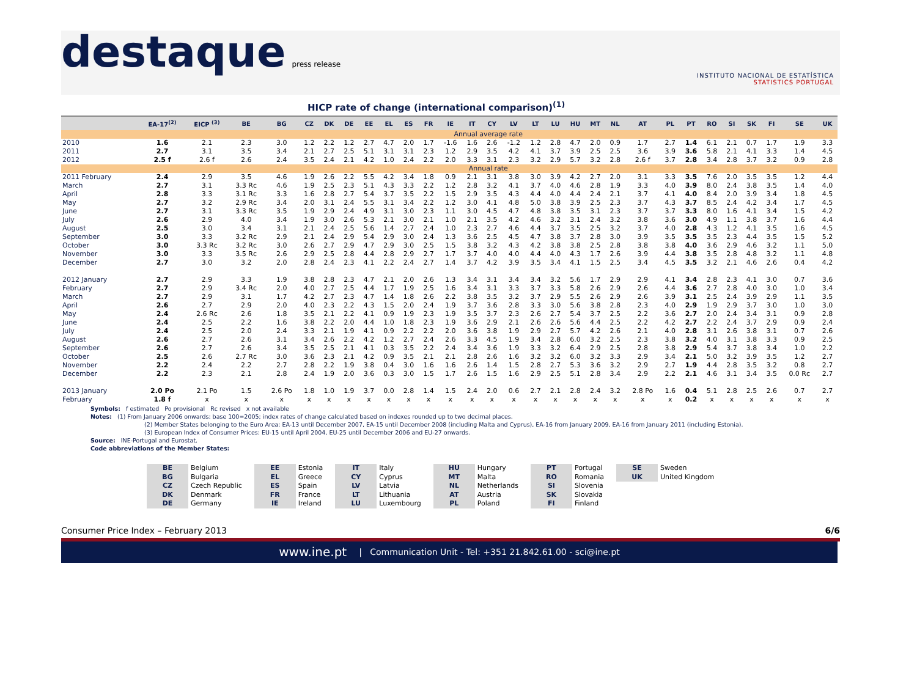destaque press release
INSTITUTO NACIONAL DE ESTATÍSTICA
STATISTICS PORTUGAL
HICP rate of change (international comparison)<sup>(1)</sup>
| | EA-17<sup>(2)</sup> | EICP <sup>(3)</sup> | BE | BG | CZ | DK | DE | EE | EL | ES | FR | IE | IT | CY | LV | LT | LU | HU | MT | NL | AT | PL | PT | RO | SI | SK | FI | SE | UK |
| --- | --- | --- | --- | --- | --- | --- | --- | --- | --- | --- | --- | --- | --- | --- | --- | --- | --- | --- | --- | --- | --- | --- | --- | --- | --- | --- | --- | --- | --- |
| | Annual average rate | | | | | | | | | | | | | | | | | | | | | | | | | | | | |
| 2010 | 1.6 | 2.1 | 2.3 | 3.0 | 1.2 | 2.2 | 1.2 | 2.7 | 4.7 | 2.0 | 1.7 | -1.6 | 1.6 | 2.6 | -1.2 | 1.2 | 2.8 | 4.7 | 2.0 | 0.9 | 1.7 | 2.7 | 1.4 | 6.1 | 2.1 | 0.7 | 1.7 | 1.9 | 3.3 |
| 2011 | 2.7 | 3.1 | 3.5 | 3.4 | 2.1 | 2.7 | 2.5 | 5.1 | 3.1 | 3.1 | 2.3 | 1.2 | 2.9 | 3.5 | 4.2 | 4.1 | 3.7 | 3.9 | 2.5 | 2.5 | 3.6 | 3.9 | 3.6 | 5.8 | 2.1 | 4.1 | 3.3 | 1.4 | 4.5 |
| 2012 | 2.5 f | 2.6 f | 2.6 | 2.4 | 3.5 | 2.4 | 2.1 | 4.2 | 1.0 | 2.4 | 2.2 | 2.0 | 3.3 | 3.1 | 2.3 | 3.2 | 2.9 | 5.7 | 3.2 | 2.8 | 2.6 f | 3.7 | 2.8 | 3.4 | 2.8 | 3.7 | 3.2 | 0.9 | 2.8 |
| | Annual rate | | | | | | | | | | | | | | | | | | | | | | | | | | | | |
| 2011 February | 2.4 | 2.9 | 3.5 | 4.6 | 1.9 | 2.6 | 2.2 | 5.5 | 4.2 | 3.4 | 1.8 | 0.9 | 2.1 | 3.1 | 3.8 | 3.0 | 3.9 | 4.2 | 2.7 | 2.0 | 3.1 | 3.3 | 3.5 | 7.6 | 2.0 | 3.5 | 3.5 | 1.2 | 4.4 |
| March | 2.7 | 3.1 | 3.3 Rc | 4.6 | 1.9 | 2.5 | 2.3 | 5.1 | 4.3 | 3.3 | 2.2 | 1.2 | 2.8 | 3.2 | 4.1 | 3.7 | 4.0 | 4.6 | 2.8 | 1.9 | 3.3 | 4.0 | 3.9 | 8.0 | 2.4 | 3.8 | 3.5 | 1.4 | 4.0 |
| April | 2.8 | 3.3 | 3.1 Rc | 3.3 | 1.6 | 2.8 | 2.7 | 5.4 | 3.7 | 3.5 | 2.2 | 1.5 | 2.9 | 3.5 | 4.3 | 4.4 | 4.0 | 4.4 | 2.4 | 2.1 | 3.7 | 4.1 | 4.0 | 8.4 | 2.0 | 3.9 | 3.4 | 1.8 | 4.5 |
| May | 2.7 | 3.2 | 2.9 Rc | 3.4 | 2.0 | 3.1 | 2.4 | 5.5 | 3.1 | 3.4 | 2.2 | 1.2 | 3.0 | 4.1 | 4.8 | 5.0 | 3.8 | 3.9 | 2.5 | 2.3 | 3.7 | 4.3 | 3.7 | 8.5 | 2.4 | 4.2 | 3.4 | 1.7 | 4.5 |
| June | 2.7 | 3.1 | 3.3 Rc | 3.5 | 1.9 | 2.9 | 2.4 | 4.9 | 3.1 | 3.0 | 2.3 | 1.1 | 3.0 | 4.5 | 4.7 | 4.8 | 3.8 | 3.5 | 3.1 | 2.3 | 3.7 | 3.7 | 3.3 | 8.0 | 1.6 | 4.1 | 3.4 | 1.5 | 4.2 |
| July | 2.6 | 2.9 | 4.0 | 3.4 | 1.9 | 3.0 | 2.6 | 5.3 | 2.1 | 3.0 | 2.1 | 1.0 | 2.1 | 3.5 | 4.2 | 4.6 | 3.2 | 3.1 | 2.4 | 3.2 | 3.8 | 3.6 | 3.0 | 4.9 | 1.1 | 3.8 | 3.7 | 1.6 | 4.4 |
| August | 2.5 | 3.0 | 3.4 | 3.1 | 2.1 | 2.4 | 2.5 | 5.6 | 1.4 | 2.7 | 2.4 | 1.0 | 2.3 | 2.7 | 4.6 | 4.4 | 3.7 | 3.5 | 2.5 | 3.2 | 3.7 | 4.0 | 2.8 | 4.3 | 1.2 | 4.1 | 3.5 | 1.6 | 4.5 |
| September | 3.0 | 3.3 | 3.2 Rc | 2.9 | 2.1 | 2.4 | 2.9 | 5.4 | 2.9 | 3.0 | 2.4 | 1.3 | 3.6 | 2.5 | 4.5 | 4.7 | 3.8 | 3.7 | 2.8 | 3.0 | 3.9 | 3.5 | 3.5 | 3.5 | 2.3 | 4.4 | 3.5 | 1.5 | 5.2 |
| October | 3.0 | 3.3 Rc | 3.2 Rc | 3.0 | 2.6 | 2.7 | 2.9 | 4.7 | 2.9 | 3.0 | 2.5 | 1.5 | 3.8 | 3.2 | 4.3 | 4.2 | 3.8 | 3.8 | 2.5 | 2.8 | 3.8 | 3.8 | 4.0 | 3.6 | 2.9 | 4.6 | 3.2 | 1.1 | 5.0 |
| November | 3.0 | 3.3 | 3.5 Rc | 2.6 | 2.9 | 2.5 | 2.8 | 4.4 | 2.8 | 2.9 | 2.7 | 1.7 | 3.7 | 4.0 | 4.0 | 4.4 | 4.0 | 4.3 | 1.7 | 2.6 | 3.9 | 4.4 | 3.8 | 3.5 | 2.8 | 4.8 | 3.2 | 1.1 | 4.8 |
| December | 2.7 | 3.0 | 3.2 | 2.0 | 2.8 | 2.4 | 2.3 | 4.1 | 2.2 | 2.4 | 2.7 | 1.4 | 3.7 | 4.2 | 3.9 | 3.5 | 3.4 | 4.1 | 1.5 | 2.5 | 3.4 | 4.5 | 3.5 | 3.2 | 2.1 | 4.6 | 2.6 | 0.4 | 4.2 |
| 2012 January | 2.7 | 2.9 | 3.3 | 1.9 | 3.8 | 2.8 | 2.3 | 4.7 | 2.1 | 2.0 | 2.6 | 1.3 | 3.4 | 3.1 | 3.4 | 3.4 | 3.2 | 5.6 | 1.7 | 2.9 | 2.9 | 4.1 | 3.4 | 2.8 | 2.3 | 4.1 | 3.0 | 0.7 | 3.6 |
| February | 2.7 | 2.9 | 3.4 Rc | 2.0 | 4.0 | 2.7 | 2.5 | 4.4 | 1.7 | 1.9 | 2.5 | 1.6 | 3.4 | 3.1 | 3.3 | 3.7 | 3.3 | 5.8 | 2.6 | 2.9 | 2.6 | 4.4 | 3.6 | 2.7 | 2.8 | 4.0 | 3.0 | 1.0 | 3.4 |
| March | 2.7 | 2.9 | 3.1 | 1.7 | 4.2 | 2.7 | 2.3 | 4.7 | 1.4 | 1.8 | 2.6 | 2.2 | 3.8 | 3.5 | 3.2 | 3.7 | 2.9 | 5.5 | 2.6 | 2.9 | 2.6 | 3.9 | 3.1 | 2.5 | 2.4 | 3.9 | 2.9 | 1.1 | 3.5 |
| April | 2.6 | 2.7 | 2.9 | 2.0 | 4.0 | 2.3 | 2.2 | 4.3 | 1.5 | 2.0 | 2.4 | 1.9 | 3.7 | 3.6 | 2.8 | 3.3 | 3.0 | 5.6 | 3.8 | 2.8 | 2.3 | 4.0 | 2.9 | 1.9 | 2.9 | 3.7 | 3.0 | 1.0 | 3.0 |
| May | 2.4 | 2.6 Rc | 2.6 | 1.8 | 3.5 | 2.1 | 2.2 | 4.1 | 0.9 | 1.9 | 2.3 | 1.9 | 3.5 | 3.7 | 2.3 | 2.6 | 2.7 | 5.4 | 3.7 | 2.5 | 2.2 | 3.6 | 2.7 | 2.0 | 2.4 | 3.4 | 3.1 | 0.9 | 2.8 |
| June | 2.4 | 2.5 | 2.2 | 1.6 | 3.8 | 2.2 | 2.0 | 4.4 | 1.0 | 1.8 | 2.3 | 1.9 | 3.6 | 2.9 | 2.1 | 2.6 | 2.6 | 5.6 | 4.4 | 2.5 | 2.2 | 4.2 | 2.7 | 2.2 | 2.4 | 3.7 | 2.9 | 0.9 | 2.4 |
| July | 2.4 | 2.5 | 2.0 | 2.4 | 3.3 | 2.1 | 1.9 | 4.1 | 0.9 | 2.2 | 2.2 | 2.0 | 3.6 | 3.8 | 1.9 | 2.9 | 2.7 | 5.7 | 4.2 | 2.6 | 2.1 | 4.0 | 2.8 | 3.1 | 2.6 | 3.8 | 3.1 | 0.7 | 2.6 |
| August | 2.6 | 2.7 | 2.6 | 3.1 | 3.4 | 2.6 | 2.2 | 4.2 | 1.2 | 2.7 | 2.4 | 2.6 | 3.3 | 4.5 | 1.9 | 3.4 | 2.8 | 6.0 | 3.2 | 2.5 | 2.3 | 3.8 | 3.2 | 4.0 | 3.1 | 3.8 | 3.3 | 0.9 | 2.5 |
| September | 2.6 | 2.7 | 2.6 | 3.4 | 3.5 | 2.5 | 2.1 | 4.1 | 0.3 | 3.5 | 2.2 | 2.4 | 3.4 | 3.6 | 1.9 | 3.3 | 3.2 | 6.4 | 2.9 | 2.5 | 2.8 | 3.8 | 2.9 | 5.4 | 3.7 | 3.8 | 3.4 | 1.0 | 2.2 |
| October | 2.5 | 2.6 | 2.7 Rc | 3.0 | 3.6 | 2.3 | 2.1 | 4.2 | 0.9 | 3.5 | 2.1 | 2.1 | 2.8 | 2.6 | 1.6 | 3.2 | 3.2 | 6.0 | 3.2 | 3.3 | 2.9 | 3.4 | 2.1 | 5.0 | 3.2 | 3.9 | 3.5 | 1.2 | 2.7 |
| November | 2.2 | 2.4 | 2.2 | 2.7 | 2.8 | 2.2 | 1.9 | 3.8 | 0.4 | 3.0 | 1.6 | 1.6 | 2.6 | 1.4 | 1.5 | 2.8 | 2.7 | 5.3 | 3.6 | 3.2 | 2.9 | 2.7 | 1.9 | 4.4 | 2.8 | 3.5 | 3.2 | 0.8 | 2.7 |
| December | 2.2 | 2.3 | 2.1 | 2.8 | 2.4 | 1.9 | 2.0 | 3.6 | 0.3 | 3.0 | 1.5 | 1.7 | 2.6 | 1.5 | 1.6 | 2.9 | 2.5 | 5.1 | 2.8 | 3.4 | 2.9 | 2.2 | 2.1 | 4.6 | 3.1 | 3.4 | 3.5 | 0.0 Rc | 2.7 |
| 2013 January | 2.0 Po | 2.1 Po | 1.5 | 2.6 Po | 1.8 | 1.0 | 1.9 | 3.7 | 0.0 | 2.8 | 1.4 | 1.5 | 2.4 | 2.0 | 0.6 | 2.7 | 2.1 | 2.8 | 2.4 | 3.2 | 2.8 Po | 1.6 | 0.4 | 5.1 | 2.8 | 2.5 | 2.6 | 0.7 | 2.7 |
| February | 1.8 f | x | x | x | x | x | x | x | x | x | x | x | x | x | x | x | x | x | x | x | x | x | 0.2 | x | x | x | x | x | x |
Symbols: f estimated Po provisional Rc revised x not available
Notes: (1) From January 2006 onwards: base 100=2005; index rates of change calculated based on indexes rounded up to two decimal places.
(2) Member States belonging to the Euro Area: EA-13 until December 2007, EA-15 until December 2008 (including Malta and Cyprus), EA-16 from January 2009, EA-16 from January 2011 (including Estonia).
(3) European Index of Consumer Prices: EU-15 until April 2004, EU-25 until December 2006 and EU-27 onwards.
Source: INE-Portugal and Eurostat.
Code abbreviations of the Member States:
BE Belgium
BG Bulgaria
CZ Czech Republic
DK Denmark
DE Germany
EE Estonia
EL Greece
ES Spain
FR France
IE Ireland
IT Italy
CY Cyprus
LV Latvia
LT Lithuania
LU Luxembourg
HU Hungary
MT Malta
NL Netherlands
AT Austria
PL Poland
PT Portugal
RO Romania
SI Slovenia
SK Slovakia
FI Finland
SE Sweden
UK United Kingdom
Consumer Price Index – February 2013 6/6
www.ine.pt | Communication Unit - Tel: +351 21.842.61.00 - sci@ine.pt